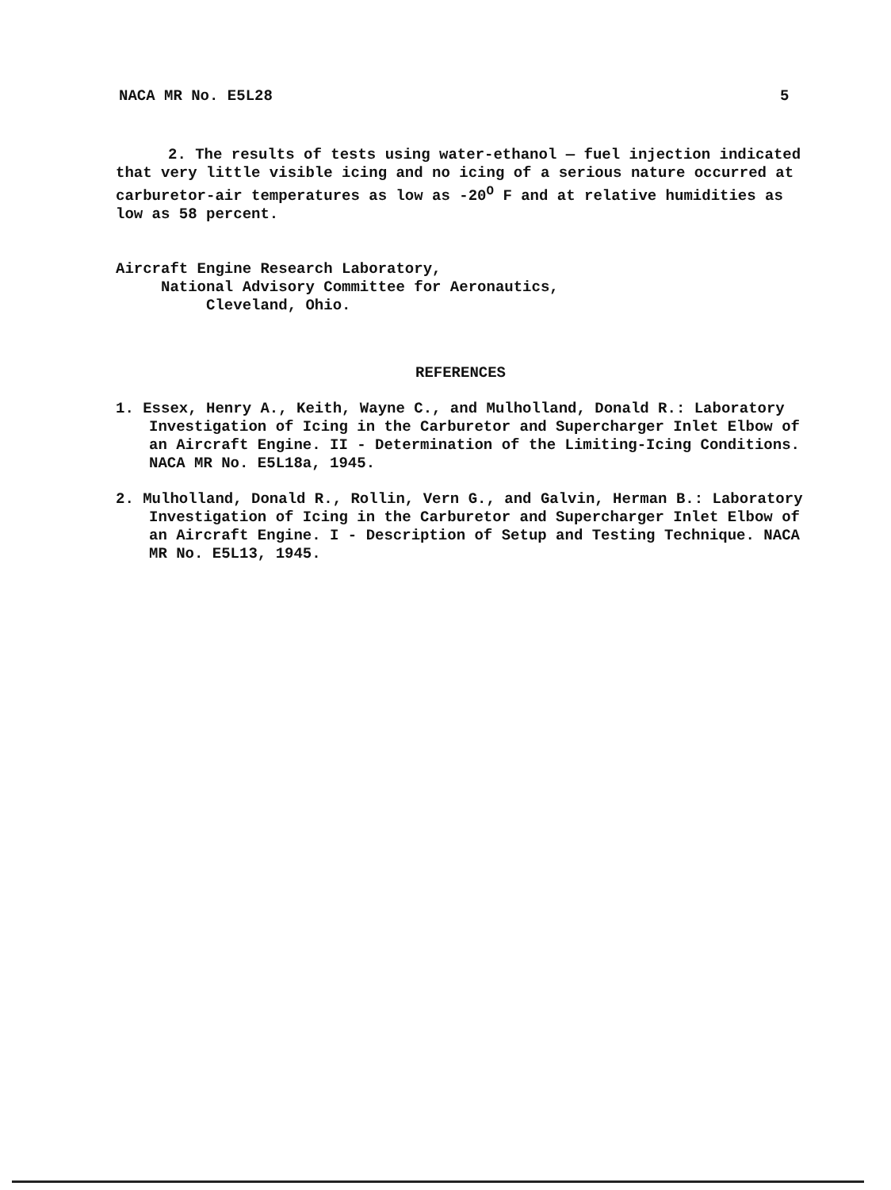NACA MR No. E5L28 5
2. The results of tests using water-ethanol — fuel injection indicated that very little visible icing and no icing of a serious nature occurred at carburetor-air temperatures as low as -20<sup>O</sup> F and at relative humidities as low as 58 percent.
Aircraft Engine Research Laboratory,
National Advisory Committee for Aeronautics,
Cleveland, Ohio.
REFERENCES
1. Essex, Henry A., Keith, Wayne C., and Mulholland, Donald R.: Laboratory Investigation of Icing in the Carburetor and Supercharger Inlet Elbow of an Aircraft Engine. II - Determination of the Limiting-Icing Conditions. NACA MR No. E5L18a, 1945.
2. Mulholland, Donald R., Rollin, Vern G., and Galvin, Herman B.: Laboratory Investigation of Icing in the Carburetor and Supercharger Inlet Elbow of an Aircraft Engine. I - Description of Setup and Testing Technique. NACA MR No. E5L13, 1945.